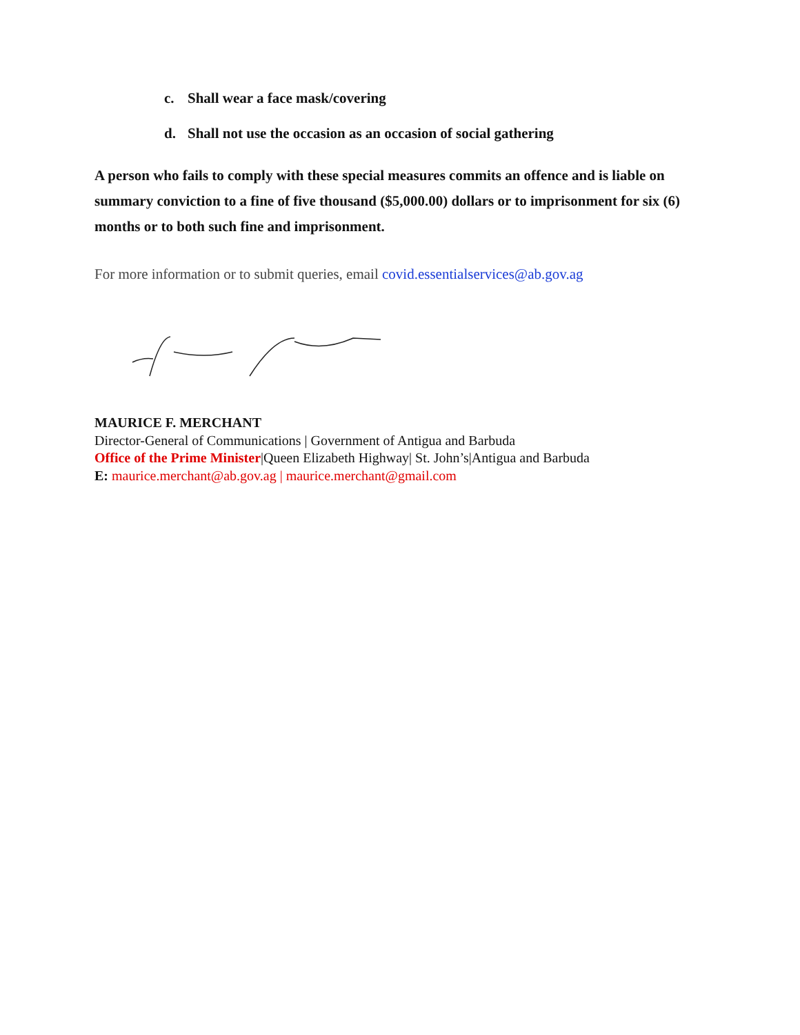c. Shall wear a face mask/covering
d. Shall not use the occasion as an occasion of social gathering
A person who fails to comply with these special measures commits an offence and is liable on summary conviction to a fine of five thousand ($5,000.00) dollars or to imprisonment for six (6) months or to both such fine and imprisonment.
For more information or to submit queries, email covid.essentialservices@ab.gov.ag
MAURICE F. MERCHANT
Director-General of Communications | Government of Antigua and Barbuda
Office of the Prime Minister|Queen Elizabeth Highway| St. John’s|Antigua and Barbuda
E: maurice.merchant@ab.gov.ag | maurice.merchant@gmail.com